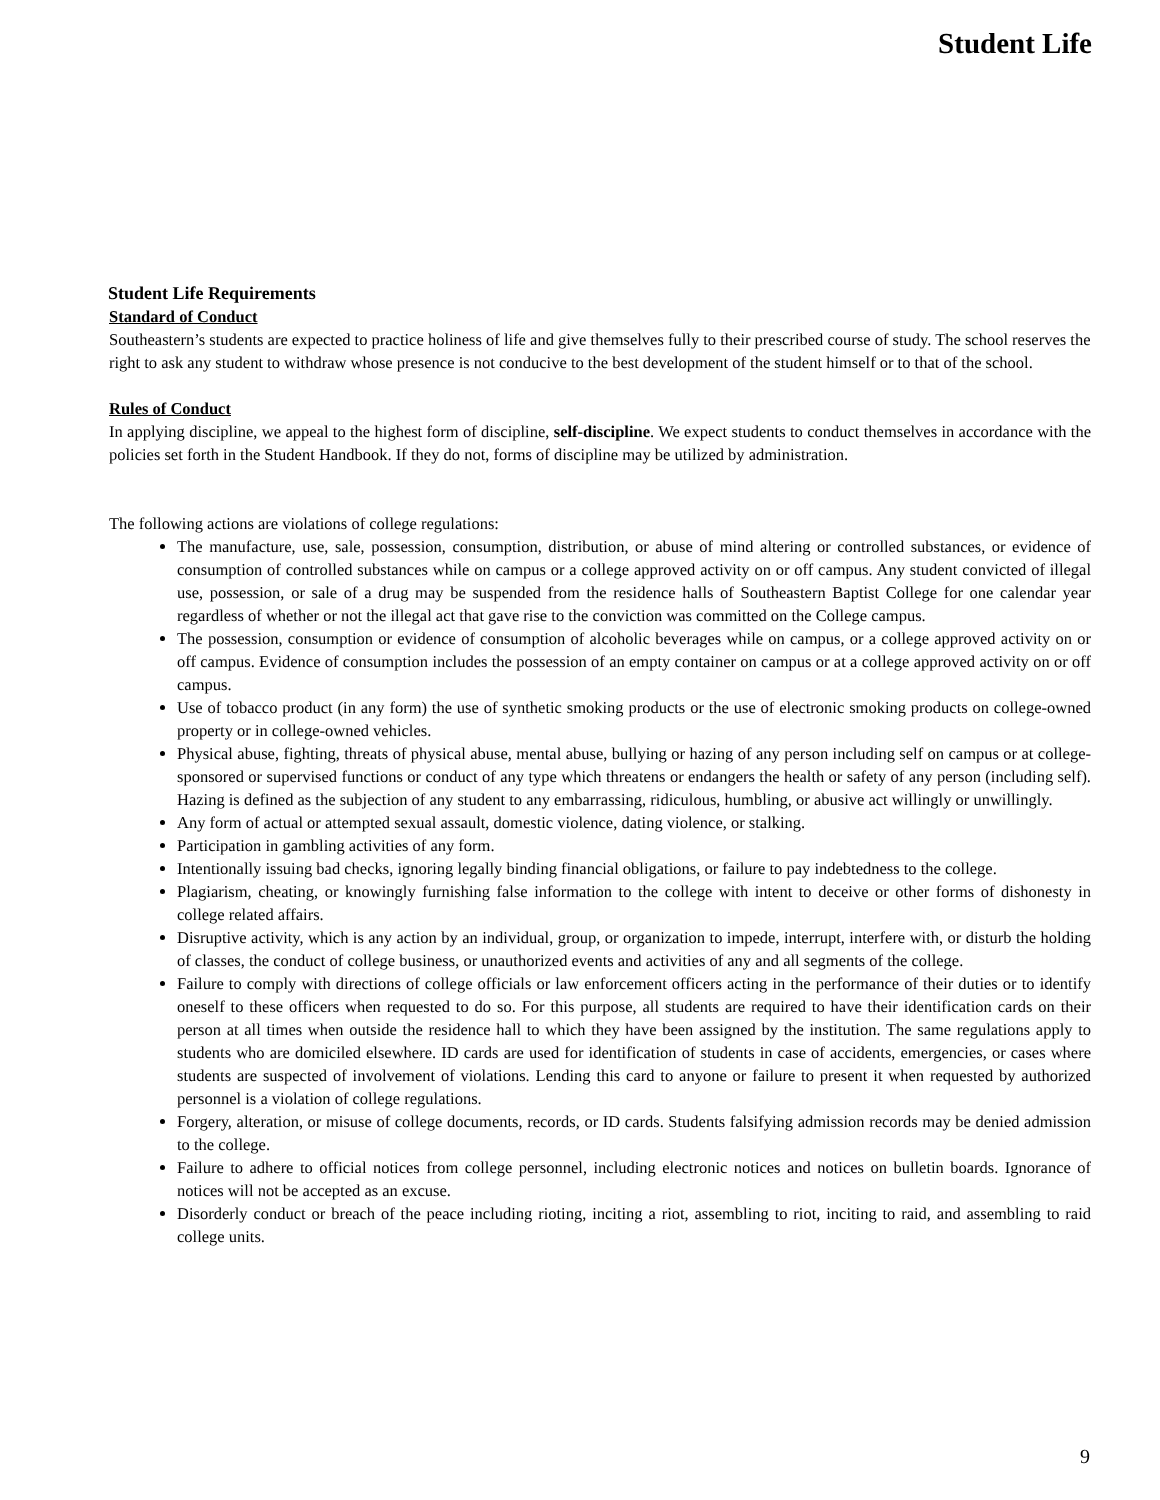Student Life
Student Life Requirements
Standard of Conduct
Southeastern’s students are expected to practice holiness of life and give themselves fully to their prescribed course of study. The school reserves the right to ask any student to withdraw whose presence is not conducive to the best development of the student himself or to that of the school.
Rules of Conduct
In applying discipline, we appeal to the highest form of discipline, self-discipline. We expect students to conduct themselves in accordance with the policies set forth in the Student Handbook. If they do not, forms of discipline may be utilized by administration.
The following actions are violations of college regulations:
The manufacture, use, sale, possession, consumption, distribution, or abuse of mind altering or controlled substances, or evidence of consumption of controlled substances while on campus or a college approved activity on or off campus. Any student convicted of illegal use, possession, or sale of a drug may be suspended from the residence halls of Southeastern Baptist College for one calendar year regardless of whether or not the illegal act that gave rise to the conviction was committed on the College campus.
The possession, consumption or evidence of consumption of alcoholic beverages while on campus, or a college approved activity on or off campus. Evidence of consumption includes the possession of an empty container on campus or at a college approved activity on or off campus.
Use of tobacco product (in any form) the use of synthetic smoking products or the use of electronic smoking products on college-owned property or in college-owned vehicles.
Physical abuse, fighting, threats of physical abuse, mental abuse, bullying or hazing of any person including self on campus or at college-sponsored or supervised functions or conduct of any type which threatens or endangers the health or safety of any person (including self). Hazing is defined as the subjection of any student to any embarrassing, ridiculous, humbling, or abusive act willingly or unwillingly.
Any form of actual or attempted sexual assault, domestic violence, dating violence, or stalking.
Participation in gambling activities of any form.
Intentionally issuing bad checks, ignoring legally binding financial obligations, or failure to pay indebtedness to the college.
Plagiarism, cheating, or knowingly furnishing false information to the college with intent to deceive or other forms of dishonesty in college related affairs.
Disruptive activity, which is any action by an individual, group, or organization to impede, interrupt, interfere with, or disturb the holding of classes, the conduct of college business, or unauthorized events and activities of any and all segments of the college.
Failure to comply with directions of college officials or law enforcement officers acting in the performance of their duties or to identify oneself to these officers when requested to do so. For this purpose, all students are required to have their identification cards on their person at all times when outside the residence hall to which they have been assigned by the institution. The same regulations apply to students who are domiciled elsewhere. ID cards are used for identification of students in case of accidents, emergencies, or cases where students are suspected of involvement of violations. Lending this card to anyone or failure to present it when requested by authorized personnel is a violation of college regulations.
Forgery, alteration, or misuse of college documents, records, or ID cards. Students falsifying admission records may be denied admission to the college.
Failure to adhere to official notices from college personnel, including electronic notices and notices on bulletin boards. Ignorance of notices will not be accepted as an excuse.
Disorderly conduct or breach of the peace including rioting, inciting a riot, assembling to riot, inciting to raid, and assembling to raid college units.
9